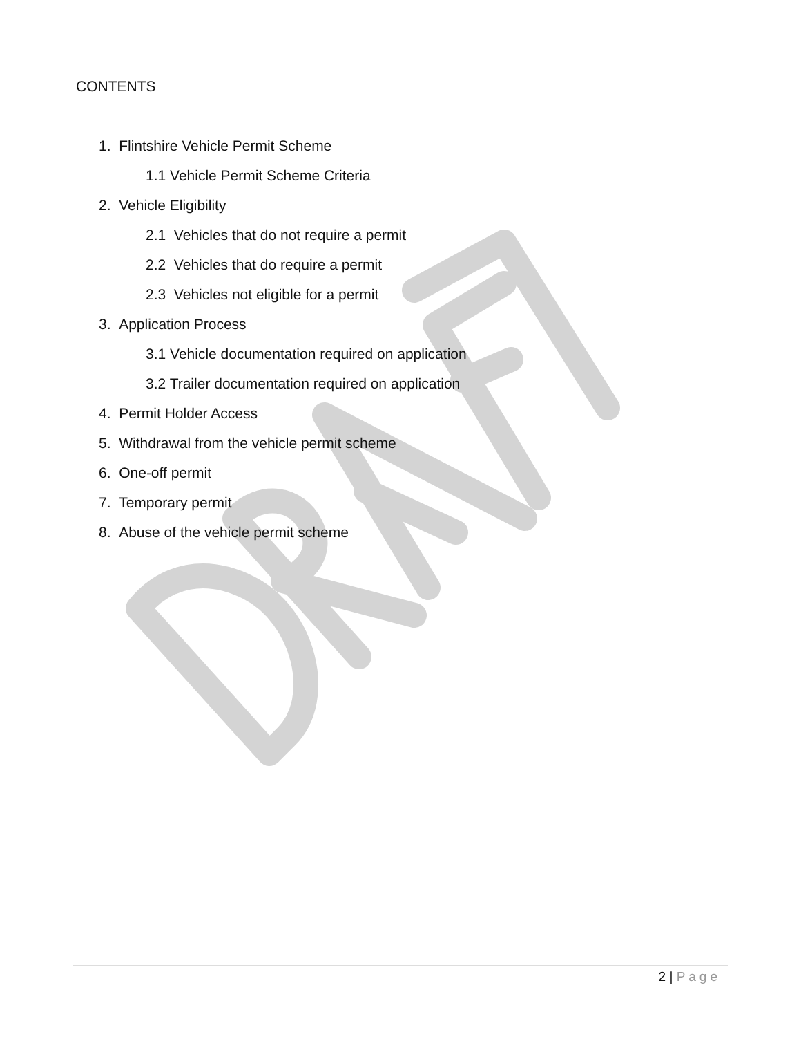CONTENTS
1. Flintshire Vehicle Permit Scheme
1.1 Vehicle Permit Scheme Criteria
2. Vehicle Eligibility
2.1 Vehicles that do not require a permit
2.2 Vehicles that do require a permit
2.3 Vehicles not eligible for a permit
3. Application Process
3.1 Vehicle documentation required on application
3.2 Trailer documentation required on application
4. Permit Holder Access
5. Withdrawal from the vehicle permit scheme
6. One-off permit
7. Temporary permit
8. Abuse of the vehicle permit scheme
2 | Page